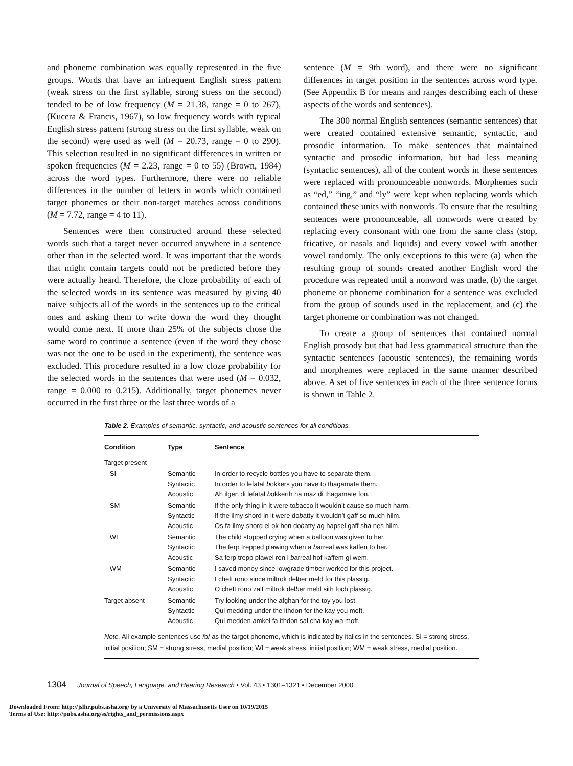and phoneme combination was equally represented in the five groups. Words that have an infrequent English stress pattern (weak stress on the first syllable, strong stress on the second) tended to be of low frequency (M = 21.38, range = 0 to 267), (Kucera & Francis, 1967), so low frequency words with typical English stress pattern (strong stress on the first syllable, weak on the second) were used as well (M = 20.73, range = 0 to 290). This selection resulted in no significant differences in written or spoken frequencies (M = 2.23, range = 0 to 55) (Brown, 1984) across the word types. Furthermore, there were no reliable differences in the number of letters in words which contained target phonemes or their non-target matches across conditions (M = 7.72, range = 4 to 11).
Sentences were then constructed around these selected words such that a target never occurred anywhere in a sentence other than in the selected word. It was important that the words that might contain targets could not be predicted before they were actually heard. Therefore, the cloze probability of each of the selected words in its sentence was measured by giving 40 naive subjects all of the words in the sentences up to the critical ones and asking them to write down the word they thought would come next. If more than 25% of the subjects chose the same word to continue a sentence (even if the word they chose was not the one to be used in the experiment), the sentence was excluded. This procedure resulted in a low cloze probability for the selected words in the sentences that were used (M = 0.032, range = 0.000 to 0.215). Additionally, target phonemes never occurred in the first three or the last three words of a
sentence (M = 9th word), and there were no significant differences in target position in the sentences across word type. (See Appendix B for means and ranges describing each of these aspects of the words and sentences).
The 300 normal English sentences (semantic sentences) that were created contained extensive semantic, syntactic, and prosodic information. To make sentences that maintained syntactic and prosodic information, but had less meaning (syntactic sentences), all of the content words in these sentences were replaced with pronounceable nonwords. Morphemes such as “ed,” “ing,” and “ly” were kept when replacing words which contained these units with nonwords. To ensure that the resulting sentences were pronounceable, all nonwords were created by replacing every consonant with one from the same class (stop, fricative, or nasals and liquids) and every vowel with another vowel randomly. The only exceptions to this were (a) when the resulting group of sounds created another English word the procedure was repeated until a nonword was made, (b) the target phoneme or phoneme combination for a sentence was excluded from the group of sounds used in the replacement, and (c) the target phoneme or combination was not changed.
To create a group of sentences that contained normal English prosody but that had less grammatical structure than the syntactic sentences (acoustic sentences), the remaining words and morphemes were replaced in the same manner described above. A set of five sentences in each of the three sentence forms is shown in Table 2.
Table 2. Examples of semantic, syntactic, and acoustic sentences for all conditions.
| Condition | Type | Sentence |
| --- | --- | --- |
| Target present | | |
| SI | Semantic Syntactic Acoustic | In order to recycle b ottles you have to separate them. In order to lefatal b okkers you have to thagamate them. Ah ilgen di lefatal b okkerth ha maz di thagamate fon. |
| SM | Semantic Syntactic Acoustic | If the only thing in it were to b acco it wouldn’t cause so much harm. If the ilmy shord in it were do b atty it wouldn’t gaff so much hilm. Os fa ilmy shord el ok hon do b atty ag hapsel gaff sha nes hilm. |
| WI | Semantic Syntactic Acoustic | The child stopped crying when a b alloon was given to her. The ferp trepped plawing when a b arreal was kaffen to her. Sa ferp trepp plawel ron i b arreal hof kaffem gi wem. |
| WM | Semantic Syntactic Acoustic | I saved money since lowgrade tim b er worked for this project. I cheft rono since miltrok del b er meld for this plassig. O cheft rono zalf miltrok del b er meld sith foch plassig. |
| Target absent | Semantic Syntactic Acoustic | Try looking under the afghan for the toy you lost. Qui medding under the ithdon for the kay you moft. Qui medden amkel fa ithdon sal cha kay wa moft. |
Note. All example sentences use /b/ as the target phoneme, which is indicated by italics in the sentences. SI = strong stress, initial position; SM = strong stress, medial position; WI = weak stress, initial position; WM = weak stress, medial position.
1304 Journal of Speech, Language, and Hearing Research • Vol. 43 • 1301–1321 • December 2000
Downloaded From: http://jslhr.pubs.asha.org/ by a University of Massachusetts User on 10/19/2015
Terms of Use: http://pubs.asha.org/ss/rights_and_permissions.aspx